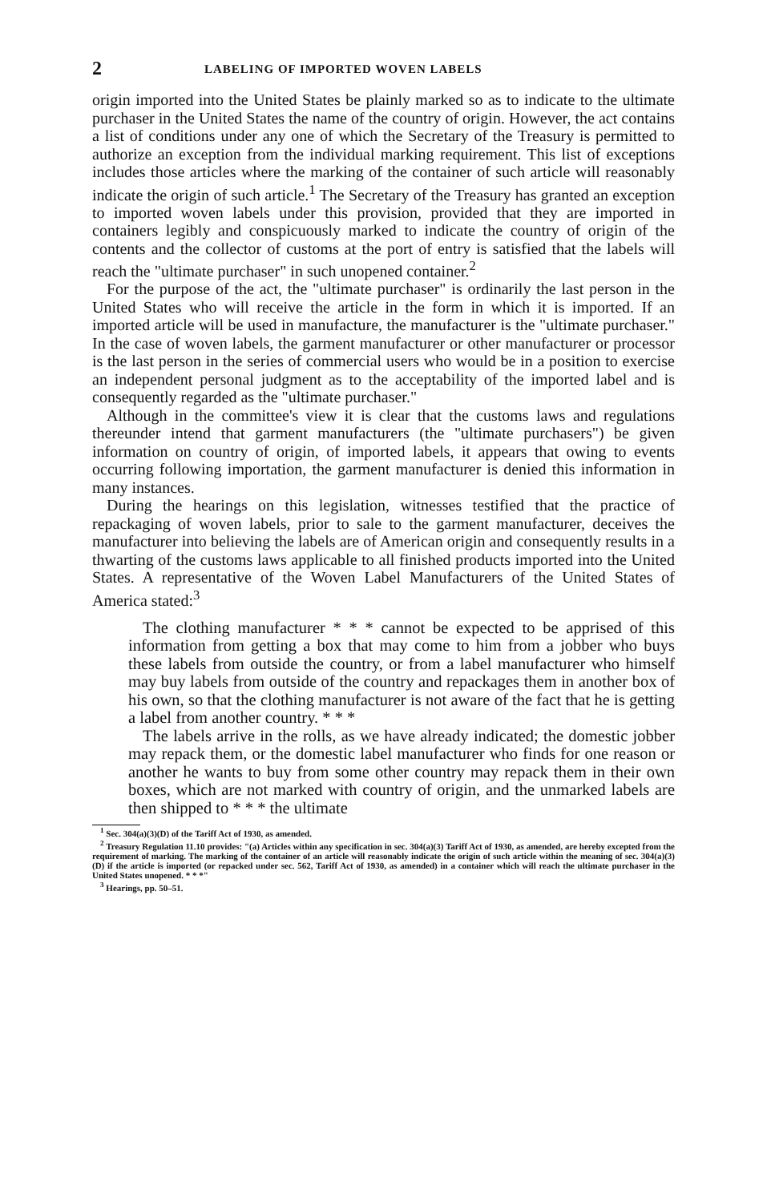2 LABELING OF IMPORTED WOVEN LABELS
origin imported into the United States be plainly marked so as to indicate to the ultimate purchaser in the United States the name of the country of origin. However, the act contains a list of conditions under any one of which the Secretary of the Treasury is permitted to authorize an exception from the individual marking requirement. This list of exceptions includes those articles where the marking of the container of such article will reasonably indicate the origin of such article.<sup>1</sup> The Secretary of the Treasury has granted an exception to imported woven labels under this provision, provided that they are imported in containers legibly and conspicuously marked to indicate the country of origin of the contents and the collector of customs at the port of entry is satisfied that the labels will reach the "ultimate purchaser" in such unopened container.<sup>2</sup>
For the purpose of the act, the "ultimate purchaser" is ordinarily the last person in the United States who will receive the article in the form in which it is imported. If an imported article will be used in manufacture, the manufacturer is the "ultimate purchaser." In the case of woven labels, the garment manufacturer or other manufacturer or processor is the last person in the series of commercial users who would be in a position to exercise an independent personal judgment as to the acceptability of the imported label and is consequently regarded as the "ultimate purchaser."
Although in the committee's view it is clear that the customs laws and regulations thereunder intend that garment manufacturers (the "ultimate purchasers") be given information on country of origin, of imported labels, it appears that owing to events occurring following importation, the garment manufacturer is denied this information in many instances.
During the hearings on this legislation, witnesses testified that the practice of repackaging of woven labels, prior to sale to the garment manufacturer, deceives the manufacturer into believing the labels are of American origin and consequently results in a thwarting of the customs laws applicable to all finished products imported into the United States. A representative of the Woven Label Manufacturers of the United States of America stated:<sup>3</sup>
The clothing manufacturer * * * cannot be expected to be apprised of this information from getting a box that may come to him from a jobber who buys these labels from outside the country, or from a label manufacturer who himself may buy labels from outside of the country and repackages them in another box of his own, so that the clothing manufacturer is not aware of the fact that he is getting a label from another country. * * *
The labels arrive in the rolls, as we have already indicated; the domestic jobber may repack them, or the domestic label manufacturer who finds for one reason or another he wants to buy from some other country may repack them in their own boxes, which are not marked with country of origin, and the unmarked labels are then shipped to * * * the ultimate
<sup>1</sup> Sec. 304(a)(3)(D) of the Tariff Act of 1930, as amended.
<sup>2</sup> Treasury Regulation 11.10 provides: "(a) Articles within any specification in sec. 304(a)(3) Tariff Act of 1930, as amended, are hereby excepted from the requirement of marking. The marking of the container of an article will reasonably indicate the origin of such article within the meaning of sec. 304(a)(3)(D) if the article is imported (or repacked under sec. 562, Tariff Act of 1930, as amended) in a container which will reach the ultimate purchaser in the United States unopened. * * *"
<sup>3</sup> Hearings, pp. 50–51.